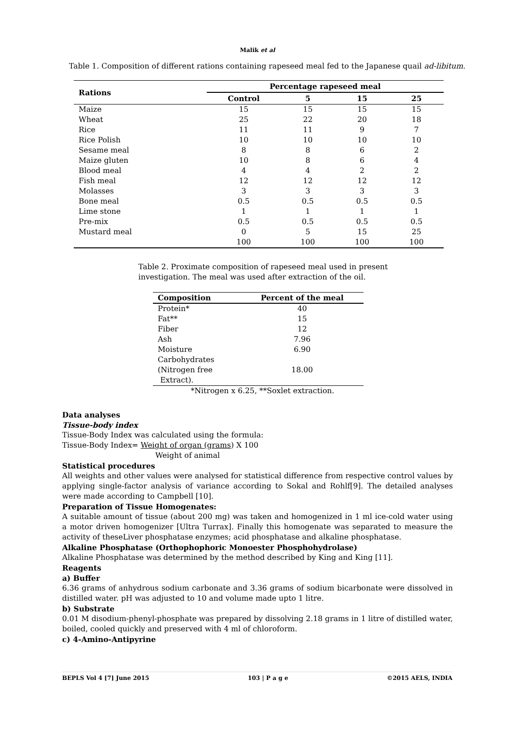Malik et al
Table 1. Composition of different rations containing rapeseed meal fed to the Japanese quail ad-libitum.
| Rations | Percentage rapeseed meal | | | |
| --- | --- | --- | --- | --- |
| | Control | 5 | 15 | 25 |
| Maize | 15 | 15 | 15 | 15 |
| Wheat | 25 | 22 | 20 | 18 |
| Rice | 11 | 11 | 9 | 7 |
| Rice Polish | 10 | 10 | 10 | 10 |
| Sesame meal | 8 | 8 | 6 | 2 |
| Maize gluten | 10 | 8 | 6 | 4 |
| Blood meal | 4 | 4 | 2 | 2 |
| Fish meal | 12 | 12 | 12 | 12 |
| Molasses | 3 | 3 | 3 | 3 |
| Bone meal | 0.5 | 0.5 | 0.5 | 0.5 |
| Lime stone | 1 | 1 | 1 | 1 |
| Pre-mix | 0.5 | 0.5 | 0.5 | 0.5 |
| Mustard meal | 0 | 5 | 15 | 25 |
| | 100 | 100 | 100 | 100 |
Table 2. Proximate composition of rapeseed meal used in present investigation. The meal was used after extraction of the oil.
| Composition | Percent of the meal |
| --- | --- |
| Protein* | 40 |
| Fat** | 15 |
| Fiber | 12 |
| Ash | 7.96 |
| Moisture | 6.90 |
| Carbohydrates (Nitrogen free Extract). | 18.00 |
*Nitrogen x 6.25, **Soxlet extraction.
Data analyses
Tissue-body index
Tissue-Body Index was calculated using the formula:
Tissue-Body Index= Weight of organ (grams) X 100
Weight of animal
Statistical procedures
All weights and other values were analysed for statistical difference from respective control values by applying single-factor analysis of variance according to Sokal and Rohlf[9]. The detailed analyses were made according to Campbell [10].
Preparation of Tissue Homogenates:
A suitable amount of tissue (about 200 mg) was taken and homogenized in 1 ml ice-cold water using a motor driven homogenizer [Ultra Turrax]. Finally this homogenate was separated to measure the activity of theseLiver phosphatase enzymes; acid phosphatase and alkaline phosphatase.
Alkaline Phosphatase (Orthophophoric Monoester Phosphohydrolase)
Alkaline Phosphatase was determined by the method described by King and King [11].
Reagents
a) Buffer
6.36 grams of anhydrous sodium carbonate and 3.36 grams of sodium bicarbonate were dissolved in distilled water. pH was adjusted to 10 and volume made upto 1 litre.
b) Substrate
0.01 M disodium-phenyl-phosphate was prepared by dissolving 2.18 grams in 1 litre of distilled water, boiled, cooled quickly and preserved with 4 ml of chloroform.
c) 4-Amino-Antipyrine
BEPLS Vol 4 [7] June 2015 103 | P a g e ©2015 AELS, INDIA